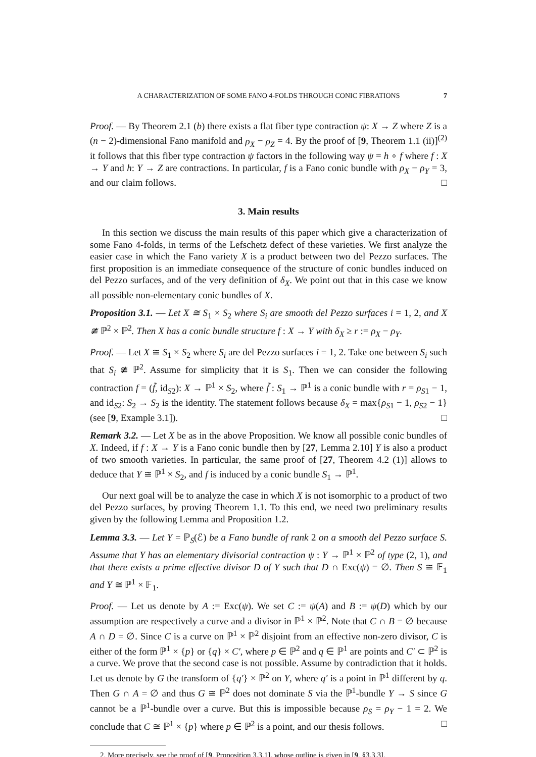A CHARACTERIZATION OF SOME FANO 4-FOLDS THROUGH CONIC FIBRATIONS 7
Proof. — By Theorem 2.1 (b) there exists a flat fiber type contraction ψ: X → Z where Z is a (n − 2)-dimensional Fano manifold and ρ<sub>X</sub> − ρ<sub>Z</sub> = 4. By the proof of [9, Theorem 1.1 (ii)]<sup>(2)</sup> it follows that this fiber type contraction ψ factors in the following way ψ = h ∘ f where f : X → Y and h: Y → Z are contractions. In particular, f is a Fano conic bundle with ρ<sub>X</sub> − ρ<sub>Y</sub> = 3, and our claim follows. □
3. Main results
In this section we discuss the main results of this paper which give a characterization of some Fano 4-folds, in terms of the Lefschetz defect of these varieties. We first analyze the easier case in which the Fano variety X is a product between two del Pezzo surfaces. The first proposition is an immediate consequence of the structure of conic bundles induced on del Pezzo surfaces, and of the very definition of δ<sub>X</sub>. We point out that in this case we know all possible non-elementary conic bundles of X.
Proposition 3.1. — Let X ≅ S<sub>1</sub> × S<sub>2</sub> where S<sub>i</sub> are smooth del Pezzo surfaces i = 1, 2, and X ≇ ℙ<sup>2</sup> × ℙ<sup>2</sup>. Then X has a conic bundle structure f : X → Y with δ<sub>X</sub> ≥ r := ρ<sub>X</sub> − ρ<sub>Y</sub>.
Proof. — Let X ≅ S<sub>1</sub> × S<sub>2</sub> where S<sub>i</sub> are del Pezzo surfaces i = 1, 2. Take one between S<sub>i</sub> such that S<sub>i</sub> ≇ ℙ<sup>2</sup>. Assume for simplicity that it is S<sub>1</sub>. Then we can consider the following contraction f = (f̃, id<sub>S2</sub>): X → ℙ<sup>1</sup> × S<sub>2</sub>, where f̃ : S<sub>1</sub> → ℙ<sup>1</sup> is a conic bundle with r = ρ<sub>S1</sub> − 1, and id<sub>S2</sub>: S<sub>2</sub> → S<sub>2</sub> is the identity. The statement follows because δ<sub>X</sub> = max{ρ<sub>S1</sub> − 1, ρ<sub>S2</sub> − 1} (see [9, Example 3.1]). □
Remark 3.2. — Let X be as in the above Proposition. We know all possible conic bundles of X. Indeed, if f : X → Y is a Fano conic bundle then by [27, Lemma 2.10] Y is also a product of two smooth varieties. In particular, the same proof of [27, Theorem 4.2 (1)] allows to deduce that Y ≅ ℙ<sup>1</sup> × S<sub>2</sub>, and f is induced by a conic bundle S<sub>1</sub> → ℙ<sup>1</sup>.
Our next goal will be to analyze the case in which X is not isomorphic to a product of two del Pezzo surfaces, by proving Theorem 1.1. To this end, we need two preliminary results given by the following Lemma and Proposition 1.2.
Lemma 3.3. — Let Y = ℙ<sub>S</sub>(ℰ) be a Fano bundle of rank 2 on a smooth del Pezzo surface S. Assume that Y has an elementary divisorial contraction ψ : Y → ℙ<sup>1</sup> × ℙ<sup>2</sup> of type (2, 1), and that there exists a prime effective divisor D of Y such that D ∩ Exc(ψ) = ∅. Then S ≅ 𝔽<sub>1</sub> and Y ≅ ℙ<sup>1</sup> × 𝔽<sub>1</sub>.
Proof. — Let us denote by A := Exc(ψ). We set C := ψ(A) and B := ψ(D) which by our assumption are respectively a curve and a divisor in ℙ<sup>1</sup> × ℙ<sup>2</sup>. Note that C ∩ B = ∅ because A ∩ D = ∅. Since C is a curve on ℙ<sup>1</sup> × ℙ<sup>2</sup> disjoint from an effective non-zero divisor, C is either of the form ℙ<sup>1</sup> × {p} or {q} × C′, where p ∈ ℙ<sup>2</sup> and q ∈ ℙ<sup>1</sup> are points and C′ ⊂ ℙ<sup>2</sup> is a curve. We prove that the second case is not possible. Assume by contradiction that it holds. Let us denote by G the transform of {q′} × ℙ<sup>2</sup> on Y, where q′ is a point in ℙ<sup>1</sup> different by q. Then G ∩ A = ∅ and thus G ≅ ℙ<sup>2</sup> does not dominate S via the ℙ<sup>1</sup>-bundle Y → S since G cannot be a ℙ<sup>1</sup>-bundle over a curve. But this is impossible because ρ<sub>S</sub> = ρ<sub>Y</sub> − 1 = 2. We conclude that C ≅ ℙ<sup>1</sup> × {p} where p ∈ ℙ<sup>2</sup> is a point, and our thesis follows. □
2. More precisely, see the proof of [9, Proposition 3.3.1], whose outline is given in [9, §3.3.3].